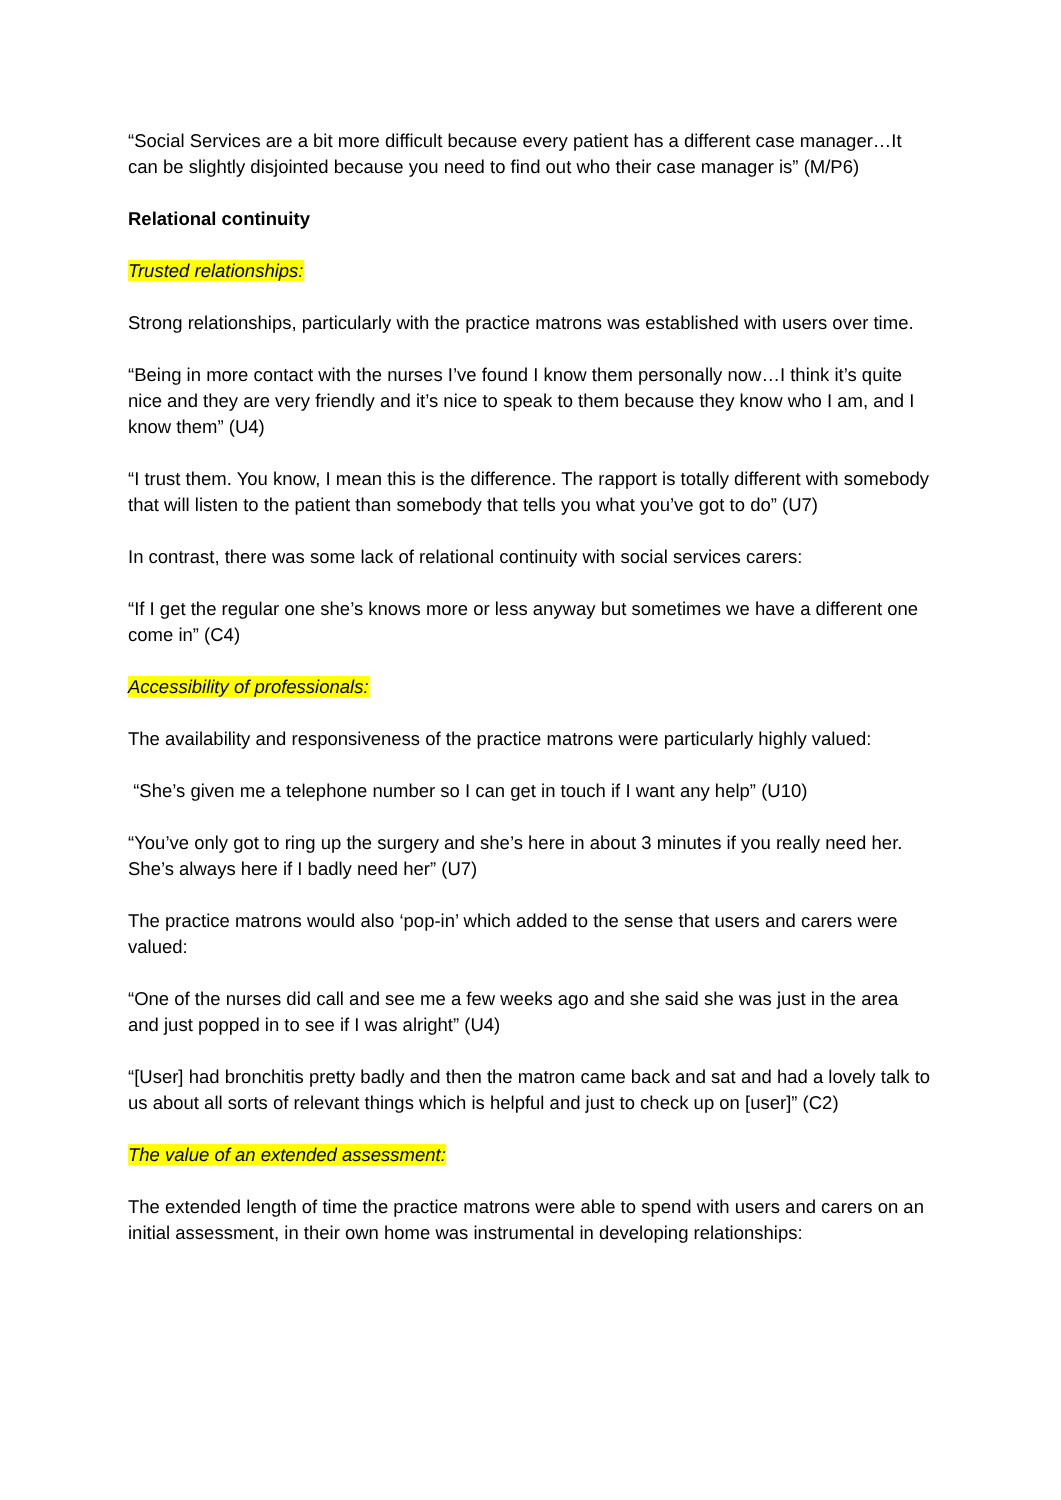“Social Services are a bit more difficult because every patient has a different case manager…It can be slightly disjointed because you need to find out who their case manager is” (M/P6)
Relational continuity
Trusted relationships:
Strong relationships, particularly with the practice matrons was established with users over time.
“Being in more contact with the nurses I’ve found I know them personally now…I think it’s quite nice and they are very friendly and it’s nice to speak to them because they know who I am, and I know them” (U4)
“I trust them. You know, I mean this is the difference. The rapport is totally different with somebody that will listen to the patient than somebody that tells you what you’ve got to do” (U7)
In contrast, there was some lack of relational continuity with social services carers:
“If I get the regular one she’s knows more or less anyway but sometimes we have a different one come in” (C4)
Accessibility of professionals:
The availability and responsiveness of the practice matrons were particularly highly valued:
“She’s given me a telephone number so I can get in touch if I want any help” (U10)
“You’ve only got to ring up the surgery and she’s here in about 3 minutes if you really need her. She’s always here if I badly need her” (U7)
The practice matrons would also ‘pop-in’ which added to the sense that users and carers were valued:
“One of the nurses did call and see me a few weeks ago and she said she was just in the area and just popped in to see if I was alright” (U4)
“[User] had bronchitis pretty badly and then the matron came back and sat and had a lovely talk to us about all sorts of relevant things which is helpful and just to check up on [user]” (C2)
The value of an extended assessment:
The extended length of time the practice matrons were able to spend with users and carers on an initial assessment, in their own home was instrumental in developing relationships: